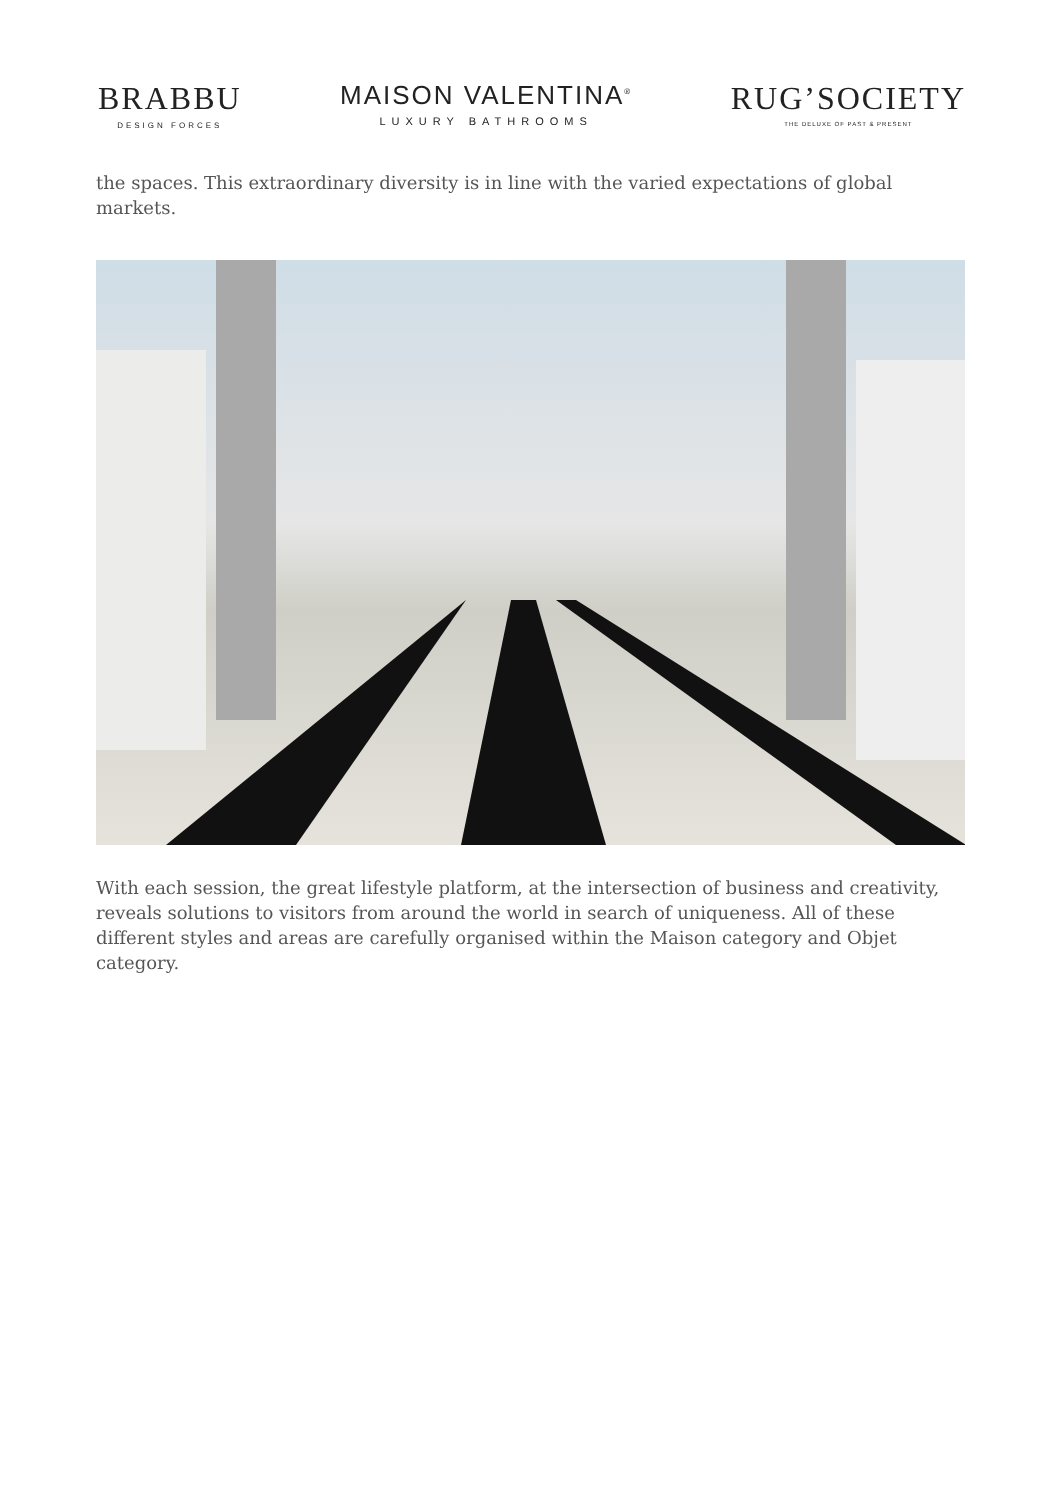BRABBU
DESIGN FORCES
MAISON VALENTINA<sup>®</sup>
LUXURY BATHROOMS
RUG’SOCIETY
THE DELUXE OF PAST & PRESENT
the spaces. This extraordinary diversity is in line with the varied expectations of global markets.
With each session, the great lifestyle platform, at the intersection of business and creativity, reveals solutions to visitors from around the world in search of uniqueness. All of these different styles and areas are carefully organised within the Maison category and Objet category.